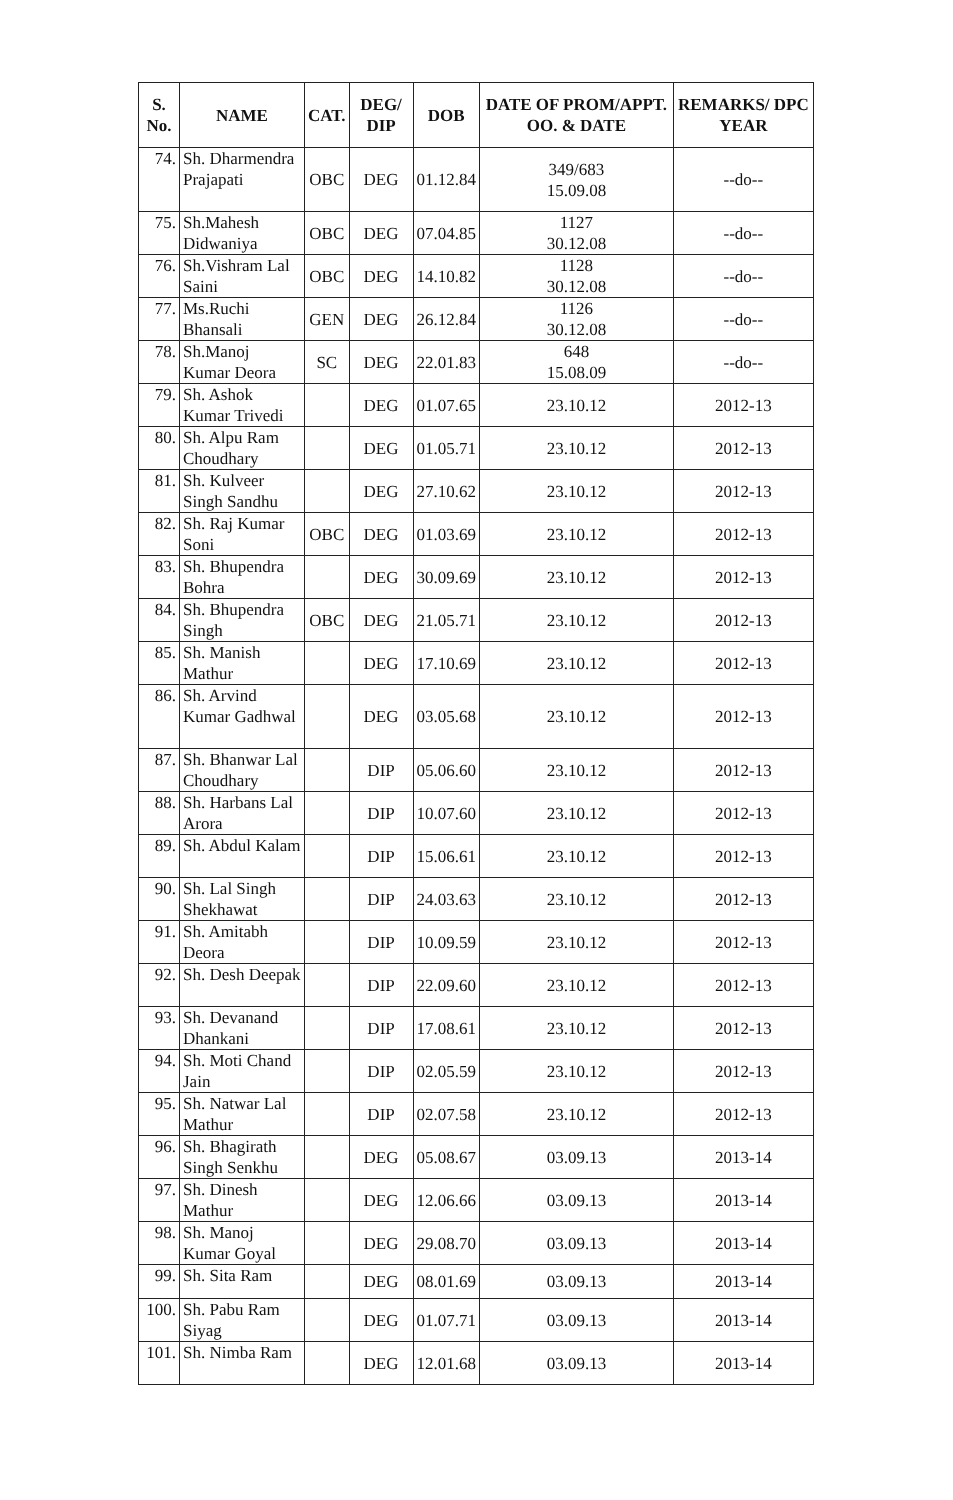| S. No. | NAME | CAT. | DEG/ DIP | DOB | DATE OF PROM/APPT. OO. & DATE | REMARKS/ DPC YEAR |
| --- | --- | --- | --- | --- | --- | --- |
| 74. | Sh. Dharmendra Prajapati | OBC | DEG | 01.12.84 | 349/683 15.09.08 | --do-- |
| 75. | Sh.Mahesh Didwaniya | OBC | DEG | 07.04.85 | 1127 30.12.08 | --do-- |
| 76. | Sh.Vishram Lal Saini | OBC | DEG | 14.10.82 | 1128 30.12.08 | --do-- |
| 77. | Ms.Ruchi Bhansali | GEN | DEG | 26.12.84 | 1126 30.12.08 | --do-- |
| 78. | Sh.Manoj Kumar Deora | SC | DEG | 22.01.83 | 648 15.08.09 | --do-- |
| 79. | Sh. Ashok Kumar Trivedi | | DEG | 01.07.65 | 23.10.12 | 2012-13 |
| 80. | Sh. Alpu Ram Choudhary | | DEG | 01.05.71 | 23.10.12 | 2012-13 |
| 81. | Sh. Kulveer Singh Sandhu | | DEG | 27.10.62 | 23.10.12 | 2012-13 |
| 82. | Sh. Raj Kumar Soni | OBC | DEG | 01.03.69 | 23.10.12 | 2012-13 |
| 83. | Sh. Bhupendra Bohra | | DEG | 30.09.69 | 23.10.12 | 2012-13 |
| 84. | Sh. Bhupendra Singh | OBC | DEG | 21.05.71 | 23.10.12 | 2012-13 |
| 85. | Sh. Manish Mathur | | DEG | 17.10.69 | 23.10.12 | 2012-13 |
| 86. | Sh. Arvind Kumar Gadhwal | | DEG | 03.05.68 | 23.10.12 | 2012-13 |
| 87. | Sh. Bhanwar Lal Choudhary | | DIP | 05.06.60 | 23.10.12 | 2012-13 |
| 88. | Sh. Harbans Lal Arora | | DIP | 10.07.60 | 23.10.12 | 2012-13 |
| 89. | Sh. Abdul Kalam | | DIP | 15.06.61 | 23.10.12 | 2012-13 |
| 90. | Sh. Lal Singh Shekhawat | | DIP | 24.03.63 | 23.10.12 | 2012-13 |
| 91. | Sh. Amitabh Deora | | DIP | 10.09.59 | 23.10.12 | 2012-13 |
| 92. | Sh. Desh Deepak | | DIP | 22.09.60 | 23.10.12 | 2012-13 |
| 93. | Sh. Devanand Dhankani | | DIP | 17.08.61 | 23.10.12 | 2012-13 |
| 94. | Sh. Moti Chand Jain | | DIP | 02.05.59 | 23.10.12 | 2012-13 |
| 95. | Sh. Natwar Lal Mathur | | DIP | 02.07.58 | 23.10.12 | 2012-13 |
| 96. | Sh. Bhagirath Singh Senkhu | | DEG | 05.08.67 | 03.09.13 | 2013-14 |
| 97. | Sh. Dinesh Mathur | | DEG | 12.06.66 | 03.09.13 | 2013-14 |
| 98. | Sh. Manoj Kumar Goyal | | DEG | 29.08.70 | 03.09.13 | 2013-14 |
| 99. | Sh. Sita Ram | | DEG | 08.01.69 | 03.09.13 | 2013-14 |
| 100. | Sh. Pabu Ram Siyag | | DEG | 01.07.71 | 03.09.13 | 2013-14 |
| 101. | Sh. Nimba Ram | | DEG | 12.01.68 | 03.09.13 | 2013-14 |